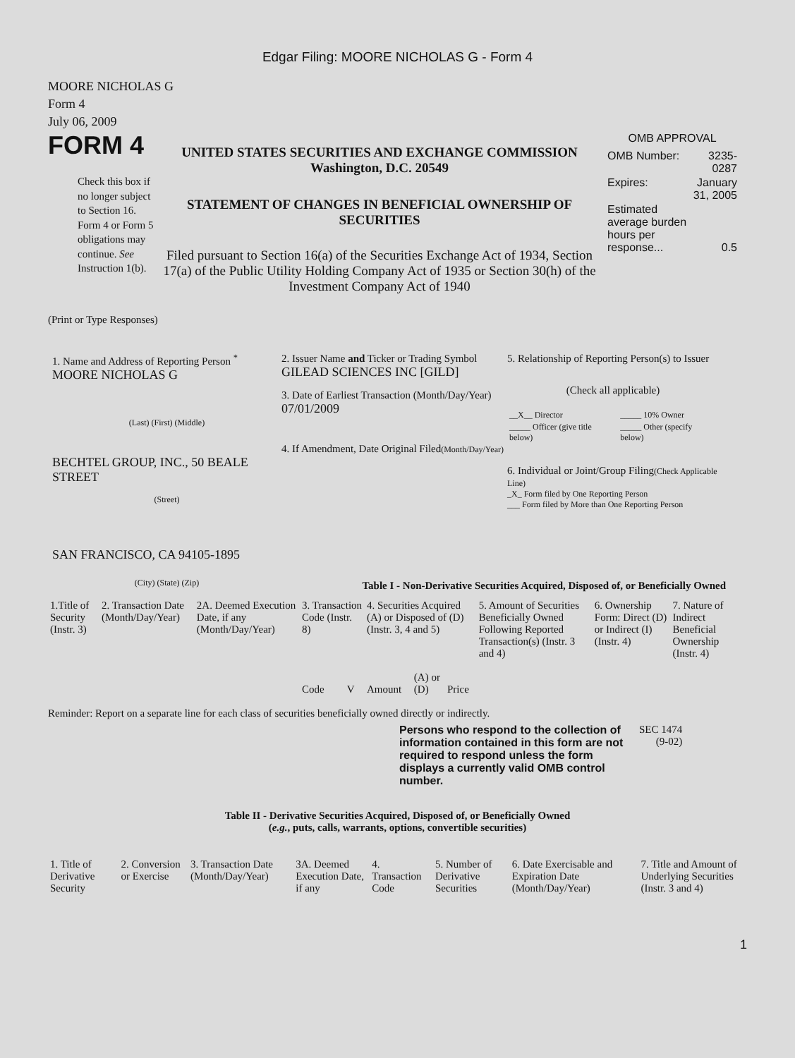Edgar Filing: MOORE NICHOLAS G - Form 4
MOORE NICHOLAS G
Form 4
July 06, 2009
FORM 4
Check this box if no longer subject to Section 16. Form 4 or Form 5 obligations may continue. See Instruction 1(b).
UNITED STATES SECURITIES AND EXCHANGE COMMISSION
Washington, D.C. 20549
STATEMENT OF CHANGES IN BENEFICIAL OWNERSHIP OF SECURITIES
Filed pursuant to Section 16(a) of the Securities Exchange Act of 1934, Section 17(a) of the Public Utility Holding Company Act of 1935 or Section 30(h) of the Investment Company Act of 1940
OMB APPROVAL
| OMB Number: | 3235-0287 |
| Expires: | January 31, 2005 |
| Estimated average burden hours per response... | 0.5 |
(Print or Type Responses)
1. Name and Address of Reporting Person <sup>*</sup>
MOORE NICHOLAS G
(Last) (First) (Middle)
BECHTEL GROUP, INC., 50 BEALE STREET
(Street)
SAN FRANCISCO, CA 94105-1895
(City) (State) (Zip)
2. Issuer Name and Ticker or Trading Symbol
GILEAD SCIENCES INC [GILD]
3. Date of Earliest Transaction (Month/Day/Year)
07/01/2009
4. If Amendment, Date Original Filed(Month/Day/Year)
5. Relationship of Reporting Person(s) to Issuer
(Check all applicable)
| __X__ Director | _____ 10% Owner |
| _____ Officer (give title below) | _____ Other (specify below) |
6. Individual or Joint/Group Filing(Check Applicable Line)
_X_ Form filed by One Reporting Person
___ Form filed by More than One Reporting Person
Table I - Non-Derivative Securities Acquired, Disposed of, or Beneficially Owned
| 1.Title of Security (Instr. 3) | 2. Transaction Date (Month/Day/Year) | 2A. Deemed Execution Date, if any (Month/Day/Year) | 3. Transaction Code (Instr. 8) | | 4. Securities Acquired (A) or Disposed of (D) (Instr. 3, 4 and 5) | | | 5. Amount of Securities Beneficially Owned Following Reported Transaction(s) (Instr. 3 and 4) | 6. Ownership Form: Direct (D) or Indirect (I) (Instr. 4) | 7. Nature of Indirect Beneficial Ownership (Instr. 4) |
| | | | Code | V | Amount | (A) or (D) | Price | | | |
Reminder: Report on a separate line for each class of securities beneficially owned directly or indirectly.
Persons who respond to the collection of information contained in this form are not required to respond unless the form displays a currently valid OMB control number.
SEC 1474
(9-02)
Table II - Derivative Securities Acquired, Disposed of, or Beneficially Owned
(e.g., puts, calls, warrants, options, convertible securities)
| 1. Title of Derivative Security | 2. Conversion or Exercise | 3. Transaction Date (Month/Day/Year) | 3A. Deemed Execution Date, if any | 4. Transaction Code | 5. Number of Derivative Securities | 6. Date Exercisable and Expiration Date (Month/Day/Year) | 7. Title and Amount of Underlying Securities (Instr. 3 and 4) |
1